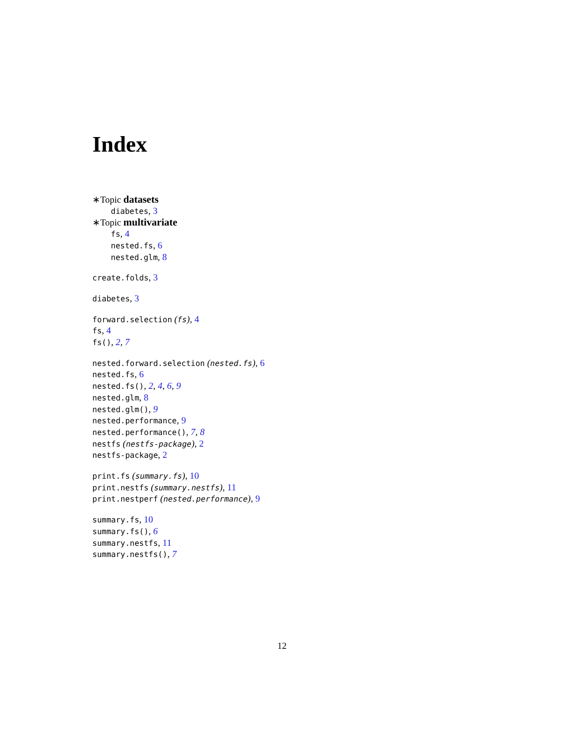Index
∗Topic datasets
diabetes, 3
∗Topic multivariate
fs, 4
nested.fs, 6
nested.glm, 8
create.folds, 3
diabetes, 3
forward.selection (fs), 4
fs, 4
fs(), 2, 7
nested.forward.selection (nested.fs), 6
nested.fs, 6
nested.fs(), 2, 4, 6, 9
nested.glm, 8
nested.glm(), 9
nested.performance, 9
nested.performance(), 7, 8
nestfs (nestfs-package), 2
nestfs-package, 2
print.fs (summary.fs), 10
print.nestfs (summary.nestfs), 11
print.nestperf (nested.performance), 9
summary.fs, 10
summary.fs(), 6
summary.nestfs, 11
summary.nestfs(), 7
12